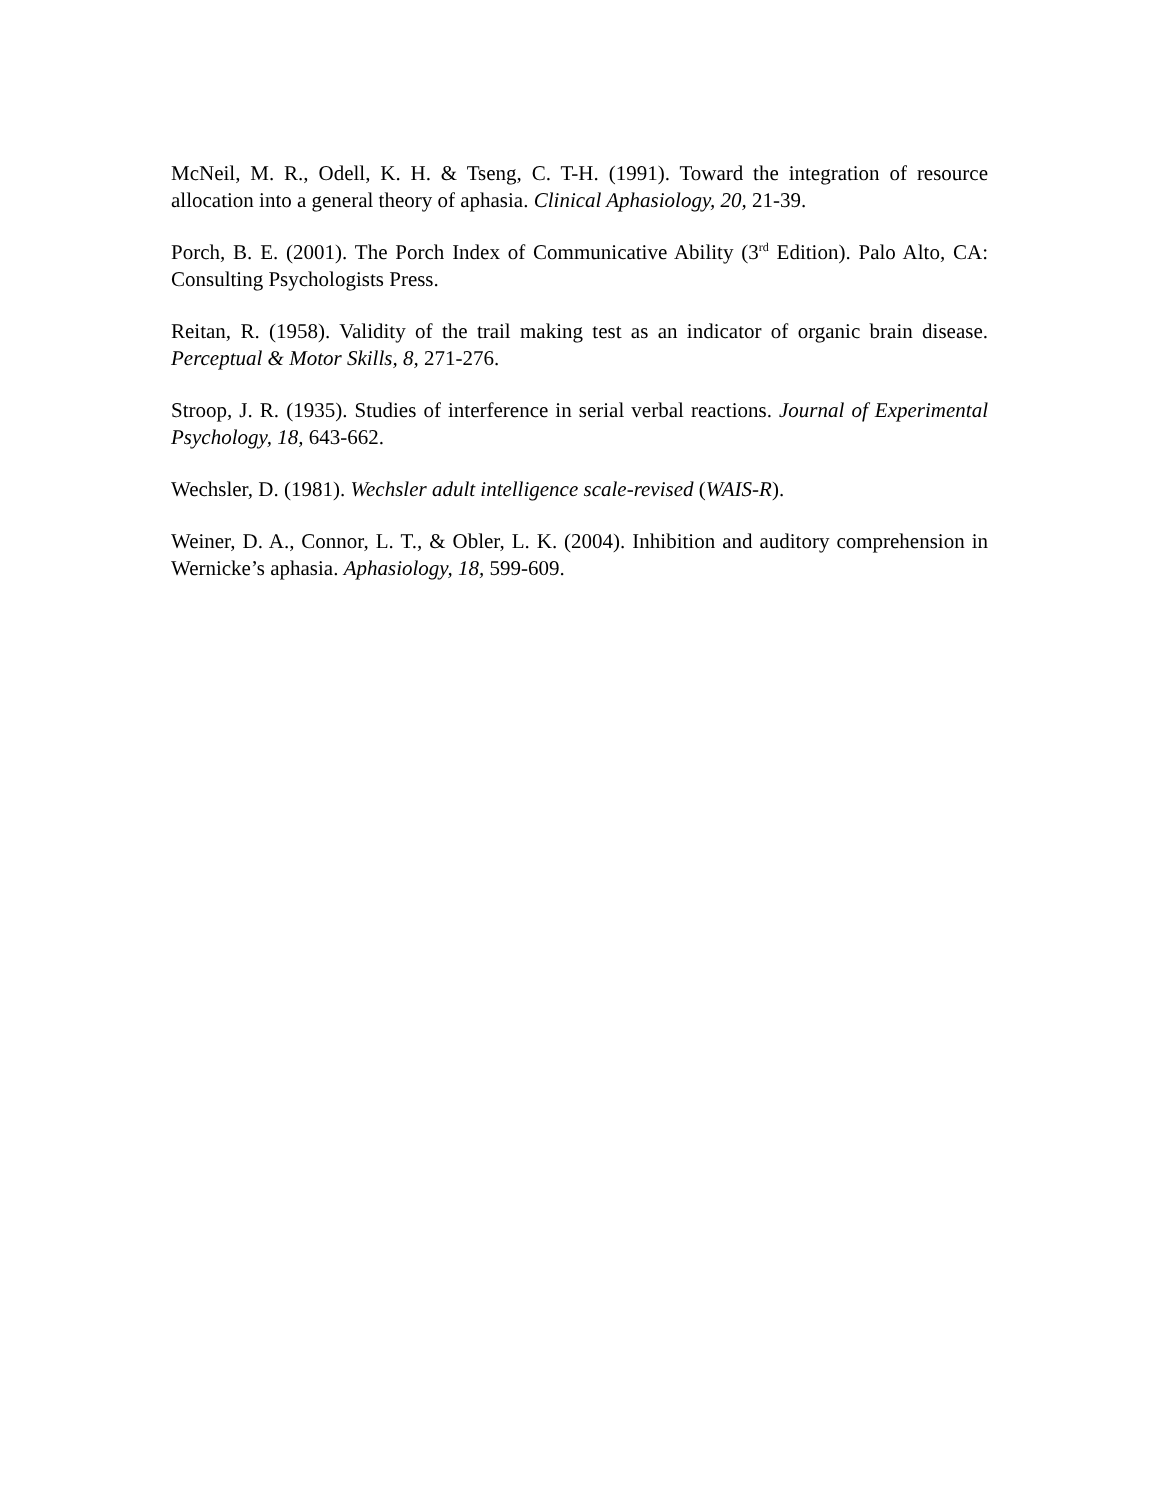McNeil, M. R., Odell, K. H. & Tseng, C. T-H. (1991). Toward the integration of resource allocation into a general theory of aphasia. Clinical Aphasiology, 20, 21-39.
Porch, B. E. (2001). The Porch Index of Communicative Ability (3<sup>rd</sup> Edition). Palo Alto, CA: Consulting Psychologists Press.
Reitan, R. (1958). Validity of the trail making test as an indicator of organic brain disease. Perceptual & Motor Skills, 8, 271-276.
Stroop, J. R. (1935). Studies of interference in serial verbal reactions. Journal of Experimental Psychology, 18, 643-662.
Wechsler, D. (1981). Wechsler adult intelligence scale-revised (WAIS-R).
Weiner, D. A., Connor, L. T., & Obler, L. K. (2004). Inhibition and auditory comprehension in Wernicke’s aphasia. Aphasiology, 18, 599-609.